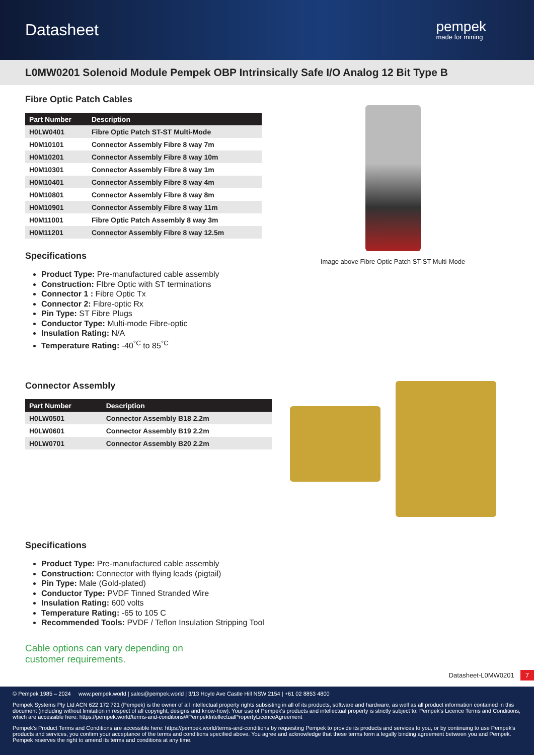Datasheet
pempek
made for mining
L0MW0201 Solenoid Module Pempek OBP Intrinsically Safe I/O Analog 12 Bit Type B
Fibre Optic Patch Cables
| Part Number | Description |
| --- | --- |
| H0LW0401 | Fibre Optic Patch ST-ST Multi-Mode |
| H0M10101 | Connector Assembly Fibre 8 way 7m |
| H0M10201 | Connector Assembly Fibre 8 way 10m |
| H0M10301 | Connector Assembly Fibre 8 way 1m |
| H0M10401 | Connector Assembly Fibre 8 way 4m |
| H0M10801 | Connector Assembly Fibre 8 way 8m |
| H0M10901 | Connector Assembly Fibre 8 way 11m |
| H0M11001 | Fibre Optic Patch Assembly 8 way 3m |
| H0M11201 | Connector Assembly Fibre 8 way 12.5m |
Specifications
Product Type: Pre-manufactured cable assembly
Construction: FIbre Optic with ST terminations
Connector 1 : Fibre Optic Tx
Connector 2: Fibre-optic Rx
Pin Type: ST Fibre Plugs
Conductor Type: Multi-mode Fibre-optic
Insulation Rating: N/A
Temperature Rating: -40<sup>°C</sup> to 85<sup>°C</sup>
Connector Assembly
| Part Number | Description |
| --- | --- |
| H0LW0501 | Connector Assembly B18 2.2m |
| H0LW0601 | Connector Assembly B19 2.2m |
| H0LW0701 | Connector Assembly B20 2.2m |
Specifications
Product Type: Pre-manufactured cable assembly
Construction: Connector with flying leads (pigtail)
Pin Type: Male (Gold-plated)
Conductor Type: PVDF Tinned Stranded Wire
Insulation Rating: 600 volts
Temperature Rating: -65 to 105 C
Recommended Tools: PVDF / Teflon Insulation Stripping Tool
Cable options can vary depending on
customer requirements.
Image above Fibre Optic Patch ST-ST Multi-Mode
Datasheet-L0MW0201 7
© Pempek 1985 – 2024 www.pempek.world | sales@pempek.world | 3/13 Hoyle Ave Castle Hill NSW 2154 | +61 02 8853 4800
Pempek Systems Pty Ltd ACN 622 172 721 (Pempek) is the owner of all intellectual property rights subsisting in all of its products, software and hardware, as well as all product information contained in this document (including without limitation in respect of all copyright, designs and know-how). Your use of Pempek's products and intellectual property is strictly subject to: Pempek's Licence Terms and Conditions, which are accessible here: https://pempek.world/terms-and-conditions/#PempekIntellectualPropertyLicenceAgreement
Pempek's Product Terms and Conditions are accessible here: https://pempek.world/terms-and-conditions by requesting Pempek to provide its products and services to you, or by continuing to use Pempek's products and services, you confirm your acceptance of the terms and conditions specified above. You agree and acknowledge that these terms form a legally binding agreement between you and Pempek. Pempek reserves the right to amend its terms and conditions at any time.